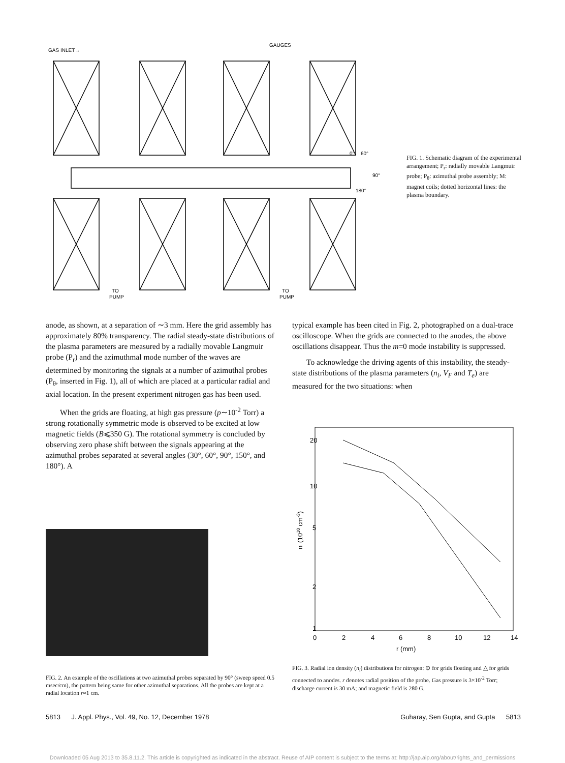GAS INLET→
GAUGES
TO
PUMP
TO
PUMP
0°
60°
90°
180°
FIG. 1. Schematic diagram of the experimental arrangement; P<sub>r</sub>: radially movable Langmuir probe; P<sub>θ</sub>: azimuthal probe assembly; M: magnet coils; dotted horizontal lines: the plasma boundary.
anode, as shown, at a separation of ∼3 mm. Here the grid assembly has approximately 80% transparency. The radial steady-state distributions of the plasma parameters are measured by a radially movable Langmuir probe (P<sub>r</sub>) and the azimuthmal mode number of the waves are determined by monitoring the signals at a number of azimuthal probes (P<sub>θ</sub>, inserted in Fig. 1), all of which are placed at a particular radial and axial location. In the present experiment nitrogen gas has been used.
When the grids are floating, at high gas pressure (p∼10<sup>-2</sup> Torr) a strong rotationally symmetric mode is observed to be excited at low magnetic fields (B⩽350 G). The rotational symmetry is concluded by observing zero phase shift between the signals appearing at the azimuthal probes separated at several angles (30°, 60°, 90°, 150°, and 180°). A
typical example has been cited in Fig. 2, photographed on a dual-trace oscilloscope. When the grids are connected to the anodes, the above oscillations disappear. Thus the m=0 mode instability is suppressed.
To acknowledge the driving agents of this instability, the steady-state distributions of the plasma parameters (n<sub>i</sub>, V<sub>F</sub> and T<sub>e</sub>) are measured for the two situations: when
FIG. 2. An example of the oscillations at two azimuthal probes separated by 90° (sweep speed 0.5 msec/cm), the pattern being same for other azimuthal separations. All the probes are kept at a radial location r≈1 cm.
20
10
5
2
1
0
2
4
6
8
10
12
14
r (mm)
ni (1010 cm-3)
FIG. 3. Radial ion density (n<sub>i</sub>) distributions for nitrogen: ⊙ for grids floating and △ for grids connected to anodes. r denotes radial position of the probe. Gas pressure is 3×10<sup>-2</sup> Torr; discharge current is 30 mA; and magnetic field is 280 G.
5813 J. Appl. Phys., Vol. 49, No. 12, December 1978 Guharay, Sen Gupta, and Gupta 5813
Downloaded 05 Aug 2013 to 35.8.11.2. This article is copyrighted as indicated in the abstract. Reuse of AIP content is subject to the terms at: http://jap.aip.org/about/rights_and_permissions